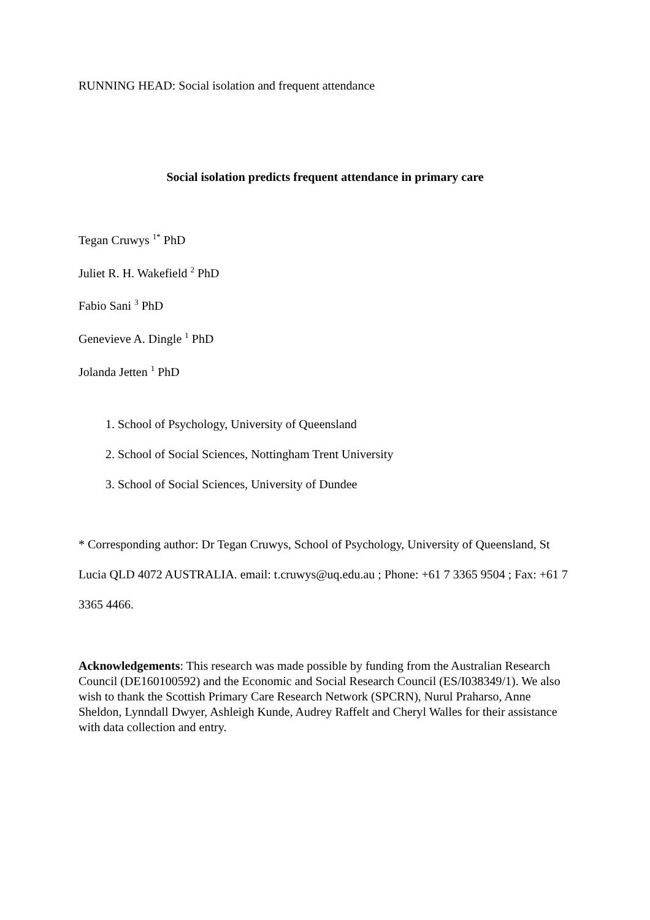RUNNING HEAD: Social isolation and frequent attendance
Social isolation predicts frequent attendance in primary care
Tegan Cruwys <sup>1*</sup> PhD
Juliet R. H. Wakefield <sup>2</sup> PhD
Fabio Sani <sup>3</sup> PhD
Genevieve A. Dingle <sup>1</sup> PhD
Jolanda Jetten <sup>1</sup> PhD
1. School of Psychology, University of Queensland
2. School of Social Sciences, Nottingham Trent University
3. School of Social Sciences, University of Dundee
* Corresponding author: Dr Tegan Cruwys, School of Psychology, University of Queensland, St Lucia QLD 4072 AUSTRALIA. email: t.cruwys@uq.edu.au ; Phone: +61 7 3365 9504 ; Fax: +61 7 3365 4466.
Acknowledgements: This research was made possible by funding from the Australian Research Council (DE160100592) and the Economic and Social Research Council (ES/I038349/1). We also wish to thank the Scottish Primary Care Research Network (SPCRN), Nurul Praharso, Anne Sheldon, Lynndall Dwyer, Ashleigh Kunde, Audrey Raffelt and Cheryl Walles for their assistance with data collection and entry.